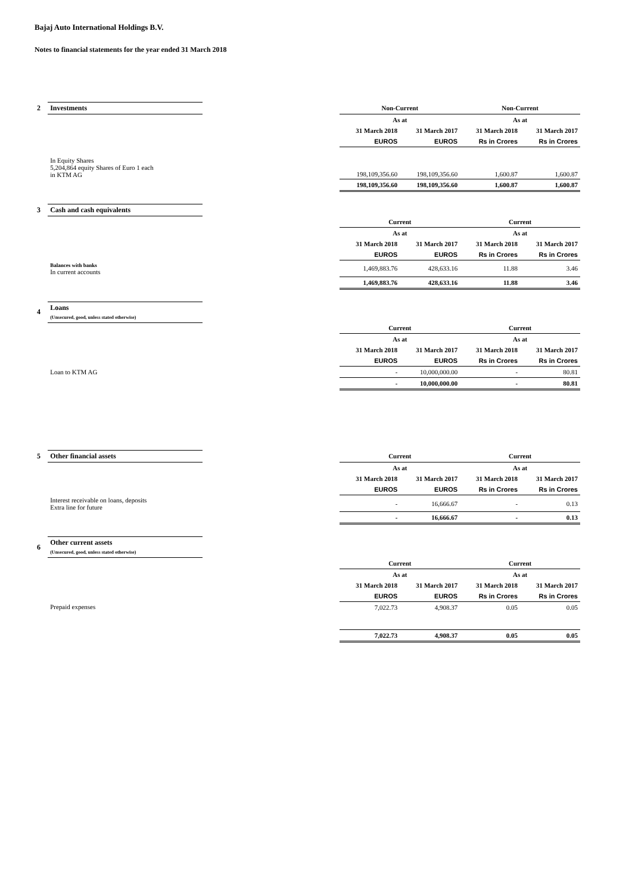Bajaj Auto International Holdings B.V.
Notes to financial statements for the year ended 31 March 2018
| 2 | Investments | | Non-Current | | Non-Current | |
| | | | As at | | As at | |
| | | | 31 March 2018 | 31 March 2017 | 31 March 2018 | 31 March 2017 |
| | | | EUROS | EUROS | Rs in Crores | Rs in Crores |
| | In Equity Shares 5,204,864 equity Shares of Euro 1 each in KTM AG | | 198,109,356.60 | 198,109,356.60 | 1,600.87 | 1,600.87 |
| | | | 198,109,356.60 | 198,109,356.60 | 1,600.87 | 1,600.87 |
| 3 | Cash and cash equivalents | | | | | |
| | | | Current | | Current | |
| | | | As at | | As at | |
| | | | 31 March 2018 | 31 March 2017 | 31 March 2018 | 31 March 2017 |
| | | | EUROS | EUROS | Rs in Crores | Rs in Crores |
| | Balances with banks In current accounts | | 1,469,883.76 | 428,633.16 | 11.88 | 3.46 |
| | | | 1,469,883.76 | 428,633.16 | 11.88 | 3.46 |
| 4 | Loans (Unsecured, good, unless stated otherwise) | | | | | |
| | | | Current | | Current | |
| | | | As at | | As at | |
| | | | 31 March 2018 | 31 March 2017 | 31 March 2018 | 31 March 2017 |
| | | | EUROS | EUROS | Rs in Crores | Rs in Crores |
| | Loan to KTM AG | | - | 10,000,000.00 | - | 80.81 |
| | | | - | 10,000,000.00 | - | 80.81 |
| 5 | Other financial assets | | Current | | Current | |
| | | | As at | | As at | |
| | | | 31 March 2018 | 31 March 2017 | 31 March 2018 | 31 March 2017 |
| | | | EUROS | EUROS | Rs in Crores | Rs in Crores |
| | Interest receivable on loans, deposits Extra line for future | | - | 16,666.67 | - | 0.13 |
| | | | - | 16,666.67 | - | 0.13 |
| 6 | Other current assets (Unsecured, good, unless stated otherwise) | | | | | |
| | | | Current | | Current | |
| | | | As at | | As at | |
| | | | 31 March 2018 | 31 March 2017 | 31 March 2018 | 31 March 2017 |
| | | | EUROS | EUROS | Rs in Crores | Rs in Crores |
| | Prepaid expenses | | 7,022.73 | 4,908.37 | 0.05 | 0.05 |
| | | | 7,022.73 | 4,908.37 | 0.05 | 0.05 |